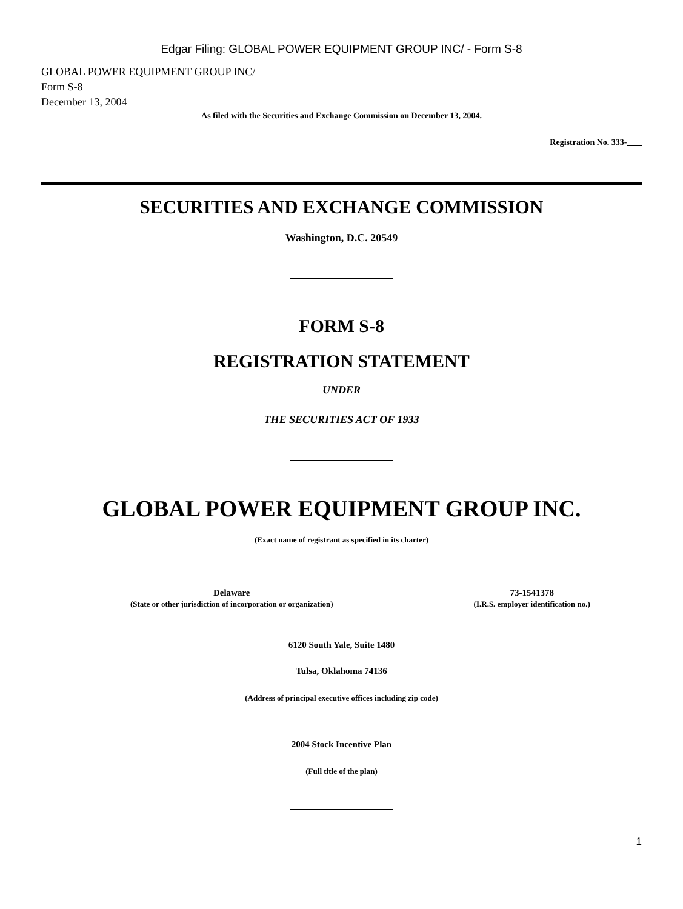Edgar Filing: GLOBAL POWER EQUIPMENT GROUP INC/ - Form S-8
GLOBAL POWER EQUIPMENT GROUP INC/
Form S-8
December 13, 2004
As filed with the Securities and Exchange Commission on December 13, 2004.
Registration No. 333-
SECURITIES AND EXCHANGE COMMISSION
Washington, D.C. 20549
FORM S-8
REGISTRATION STATEMENT
UNDER
THE SECURITIES ACT OF 1933
GLOBAL POWER EQUIPMENT GROUP INC.
(Exact name of registrant as specified in its charter)
| Delaware | 73-1541378 |
| (State or other jurisdiction of incorporation or organization) | (I.R.S. employer identification no.) |
6120 South Yale, Suite 1480
Tulsa, Oklahoma 74136
(Address of principal executive offices including zip code)
2004 Stock Incentive Plan
(Full title of the plan)
1